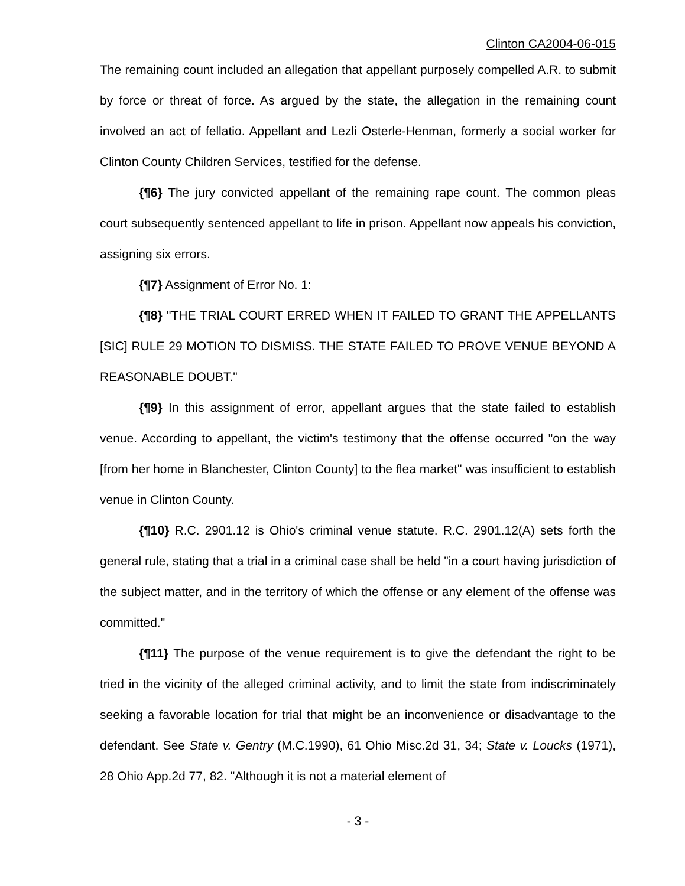Clinton CA2004-06-015
The remaining count included an allegation that appellant purposely compelled A.R. to submit by force or threat of force. As argued by the state, the allegation in the remaining count involved an act of fellatio. Appellant and Lezli Osterle-Henman, formerly a social worker for Clinton County Children Services, testified for the defense.
{¶6} The jury convicted appellant of the remaining rape count. The common pleas court subsequently sentenced appellant to life in prison. Appellant now appeals his conviction, assigning six errors.
{¶7} Assignment of Error No. 1:
{¶8} "THE TRIAL COURT ERRED WHEN IT FAILED TO GRANT THE APPELLANTS [SIC] RULE 29 MOTION TO DISMISS. THE STATE FAILED TO PROVE VENUE BEYOND A REASONABLE DOUBT."
{¶9} In this assignment of error, appellant argues that the state failed to establish venue. According to appellant, the victim's testimony that the offense occurred "on the way [from her home in Blanchester, Clinton County] to the flea market" was insufficient to establish venue in Clinton County.
{¶10} R.C. 2901.12 is Ohio's criminal venue statute. R.C. 2901.12(A) sets forth the general rule, stating that a trial in a criminal case shall be held "in a court having jurisdiction of the subject matter, and in the territory of which the offense or any element of the offense was committed."
{¶11} The purpose of the venue requirement is to give the defendant the right to be tried in the vicinity of the alleged criminal activity, and to limit the state from indiscriminately seeking a favorable location for trial that might be an inconvenience or disadvantage to the defendant. See State v. Gentry (M.C.1990), 61 Ohio Misc.2d 31, 34; State v. Loucks (1971), 28 Ohio App.2d 77, 82. "Although it is not a material element of
- 3 -